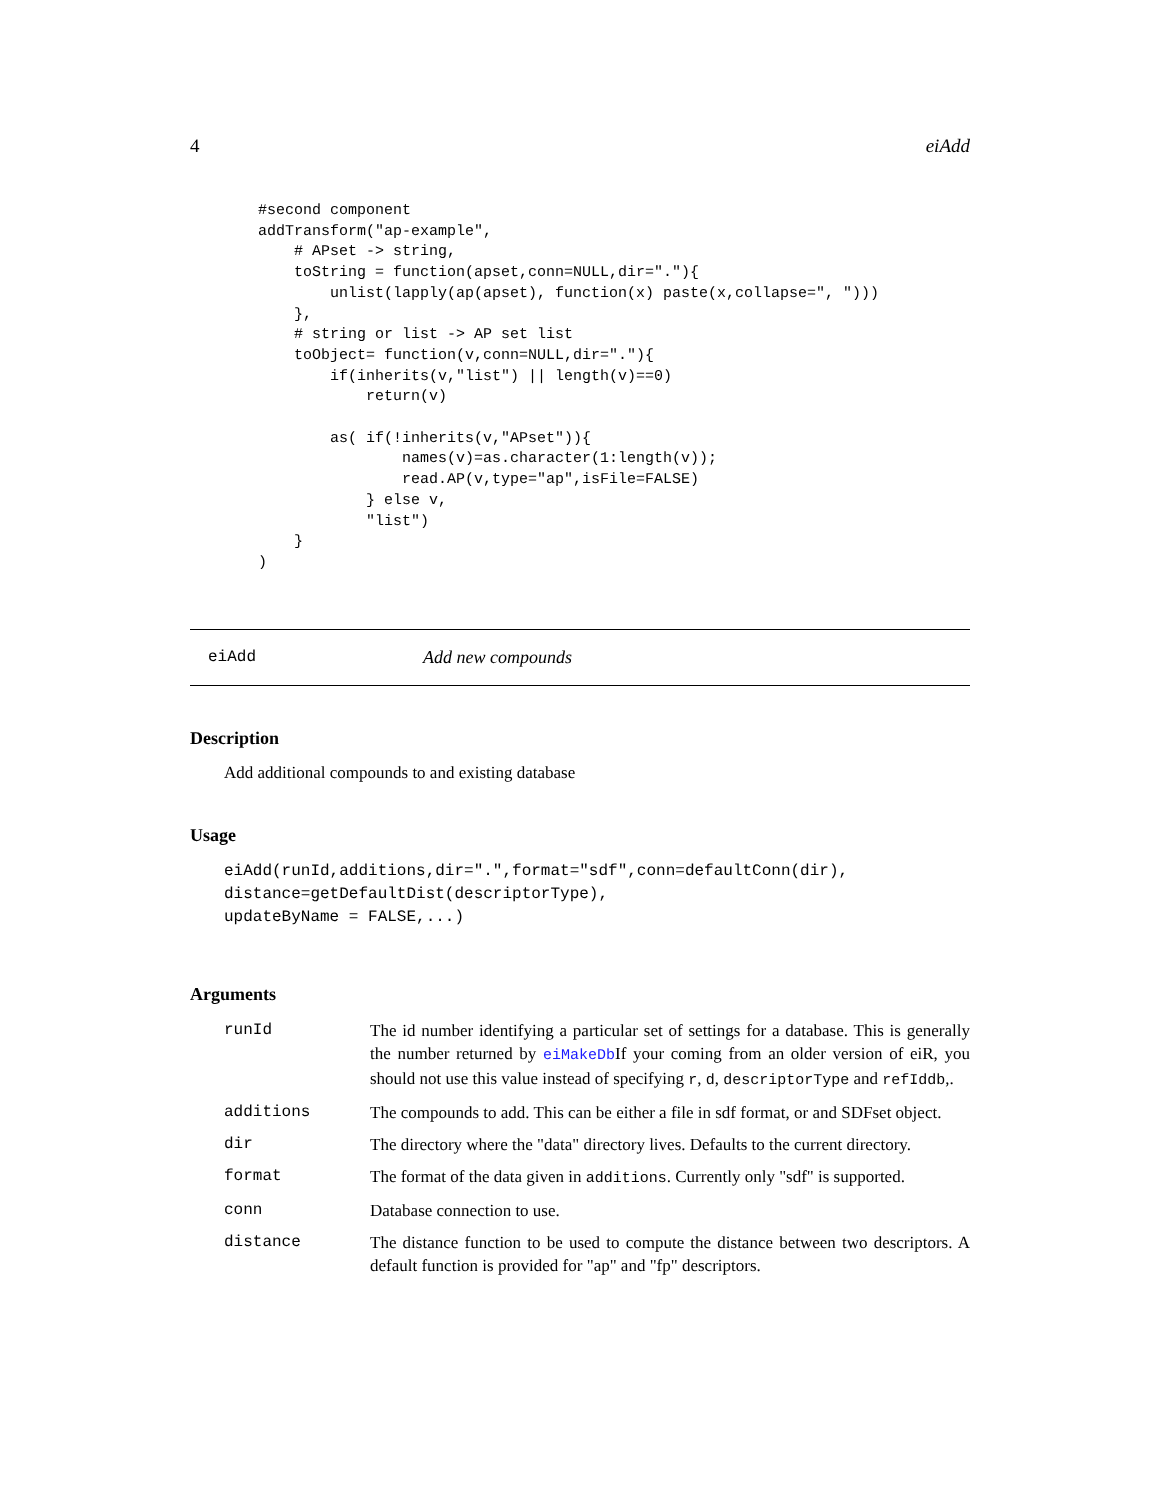4 eiAdd
#second component
addTransform("ap-example",
    # APset -> string,
    toString = function(apset,conn=NULL,dir="."){
        unlist(lapply(ap(apset), function(x) paste(x,collapse=", ")))
    },
    # string or list -> AP set list
    toObject= function(v,conn=NULL,dir="."){
        if(inherits(v,"list") || length(v)==0)
            return(v)

        as( if(!inherits(v,"APset")){
                names(v)=as.character(1:length(v));
                read.AP(v,type="ap",isFile=FALSE)
            } else v,
            "list")
    }
)
eiAdd Add new compounds
Description
Add additional compounds to and existing database
Usage
eiAdd(runId,additions,dir=".",format="sdf",conn=defaultConn(dir),
distance=getDefaultDist(descriptorType),
updateByName = FALSE,...)
Arguments
| runId | The id number identifying a particular set of settings for a database. This is generally the number returned by eiMakeDb If your coming from an older version of eiR, you should not use this value instead of specifying r , d , descriptorType and refIddb ,. |
| additions | The compounds to add. This can be either a file in sdf format, or and SDFset object. |
| dir | The directory where the "data" directory lives. Defaults to the current directory. |
| format | The format of the data given in additions . Currently only "sdf" is supported. |
| conn | Database connection to use. |
| distance | The distance function to be used to compute the distance between two descriptors. A default function is provided for "ap" and "fp" descriptors. |